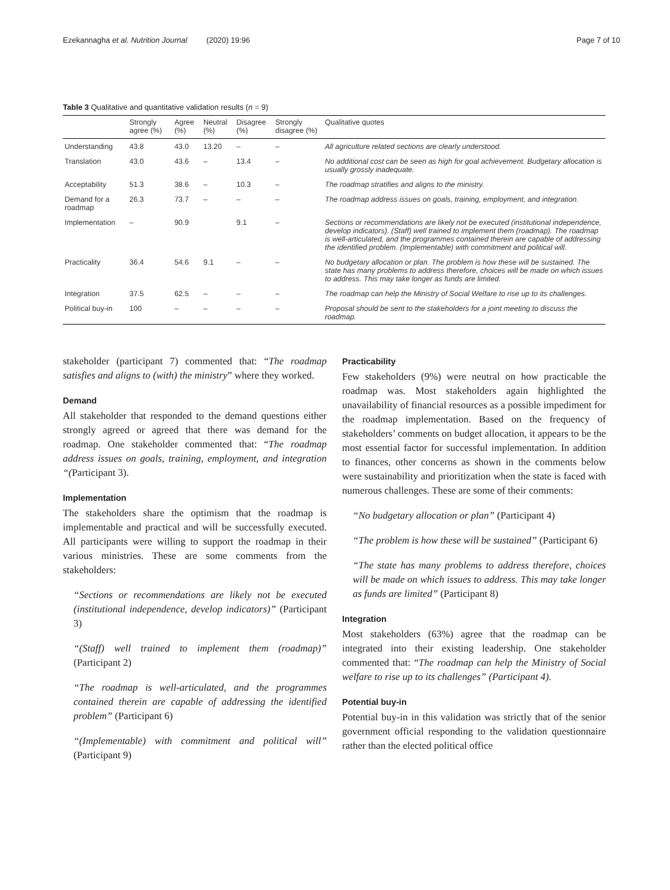Ezekannagha et al. Nutrition Journal (2020) 19:96 Page 7 of 10
Table 3 Qualitative and quantitative validation results (n = 9)
| | Strongly agree (%) | Agree (%) | Neutral (%) | Disagree (%) | Strongly disagree (%) | Qualitative quotes |
| --- | --- | --- | --- | --- | --- | --- |
| Understanding | 43.8 | 43.0 | 13.20 | – | – | All agriculture related sections are clearly understood. |
| Translation | 43.0 | 43.6 | – | 13.4 | – | No additional cost can be seen as high for goal achievement. Budgetary allocation is usually grossly inadequate. |
| Acceptability | 51.3 | 38.6 | – | 10.3 | – | The roadmap stratifies and aligns to the ministry. |
| Demand for a roadmap | 26.3 | 73.7 | – | – | – | The roadmap address issues on goals, training, employment, and integration. |
| Implementation | – | 90.9 | | 9.1 | – | Sections or recommendations are likely not be executed (institutional independence, develop indicators). (Staff) well trained to implement them (roadmap). The roadmap is well-articulated, and the programmes contained therein are capable of addressing the identified problem. (Implementable) with commitment and political will. |
| Practicality | 36.4 | 54.6 | 9.1 | – | – | No budgetary allocation or plan. The problem is how these will be sustained. The state has many problems to address therefore, choices will be made on which issues to address. This may take longer as funds are limited. |
| Integration | 37.5 | 62.5 | – | – | – | The roadmap can help the Ministry of Social Welfare to rise up to its challenges. |
| Political buy-in | 100 | – | – | – | – | Proposal should be sent to the stakeholders for a joint meeting to discuss the roadmap. |
stakeholder (participant 7) commented that: “The roadmap satisfies and aligns to (with) the ministry” where they worked.
Demand
All stakeholder that responded to the demand questions either strongly agreed or agreed that there was demand for the roadmap. One stakeholder commented that: “The roadmap address issues on goals, training, employment, and integration “(Participant 3).
Implementation
The stakeholders share the optimism that the roadmap is implementable and practical and will be successfully executed. All participants were willing to support the roadmap in their various ministries. These are some comments from the stakeholders:
“Sections or recommendations are likely not be executed (institutional independence, develop indicators)” (Participant 3)
“(Staff) well trained to implement them (roadmap)” (Participant 2)
“The roadmap is well-articulated, and the programmes contained therein are capable of addressing the identified problem” (Participant 6)
“(Implementable) with commitment and political will” (Participant 9)
Practicability
Few stakeholders (9%) were neutral on how practicable the roadmap was. Most stakeholders again highlighted the unavailability of financial resources as a possible impediment for the roadmap implementation. Based on the frequency of stakeholders’ comments on budget allocation, it appears to be the most essential factor for successful implementation. In addition to finances, other concerns as shown in the comments below were sustainability and prioritization when the state is faced with numerous challenges. These are some of their comments:
“No budgetary allocation or plan” (Participant 4)
“The problem is how these will be sustained” (Participant 6)
“The state has many problems to address therefore, choices will be made on which issues to address. This may take longer as funds are limited” (Participant 8)
Integration
Most stakeholders (63%) agree that the roadmap can be integrated into their existing leadership. One stakeholder commented that: “The roadmap can help the Ministry of Social welfare to rise up to its challenges” (Participant 4).
Potential buy-in
Potential buy-in in this validation was strictly that of the senior government official responding to the validation questionnaire rather than the elected political office